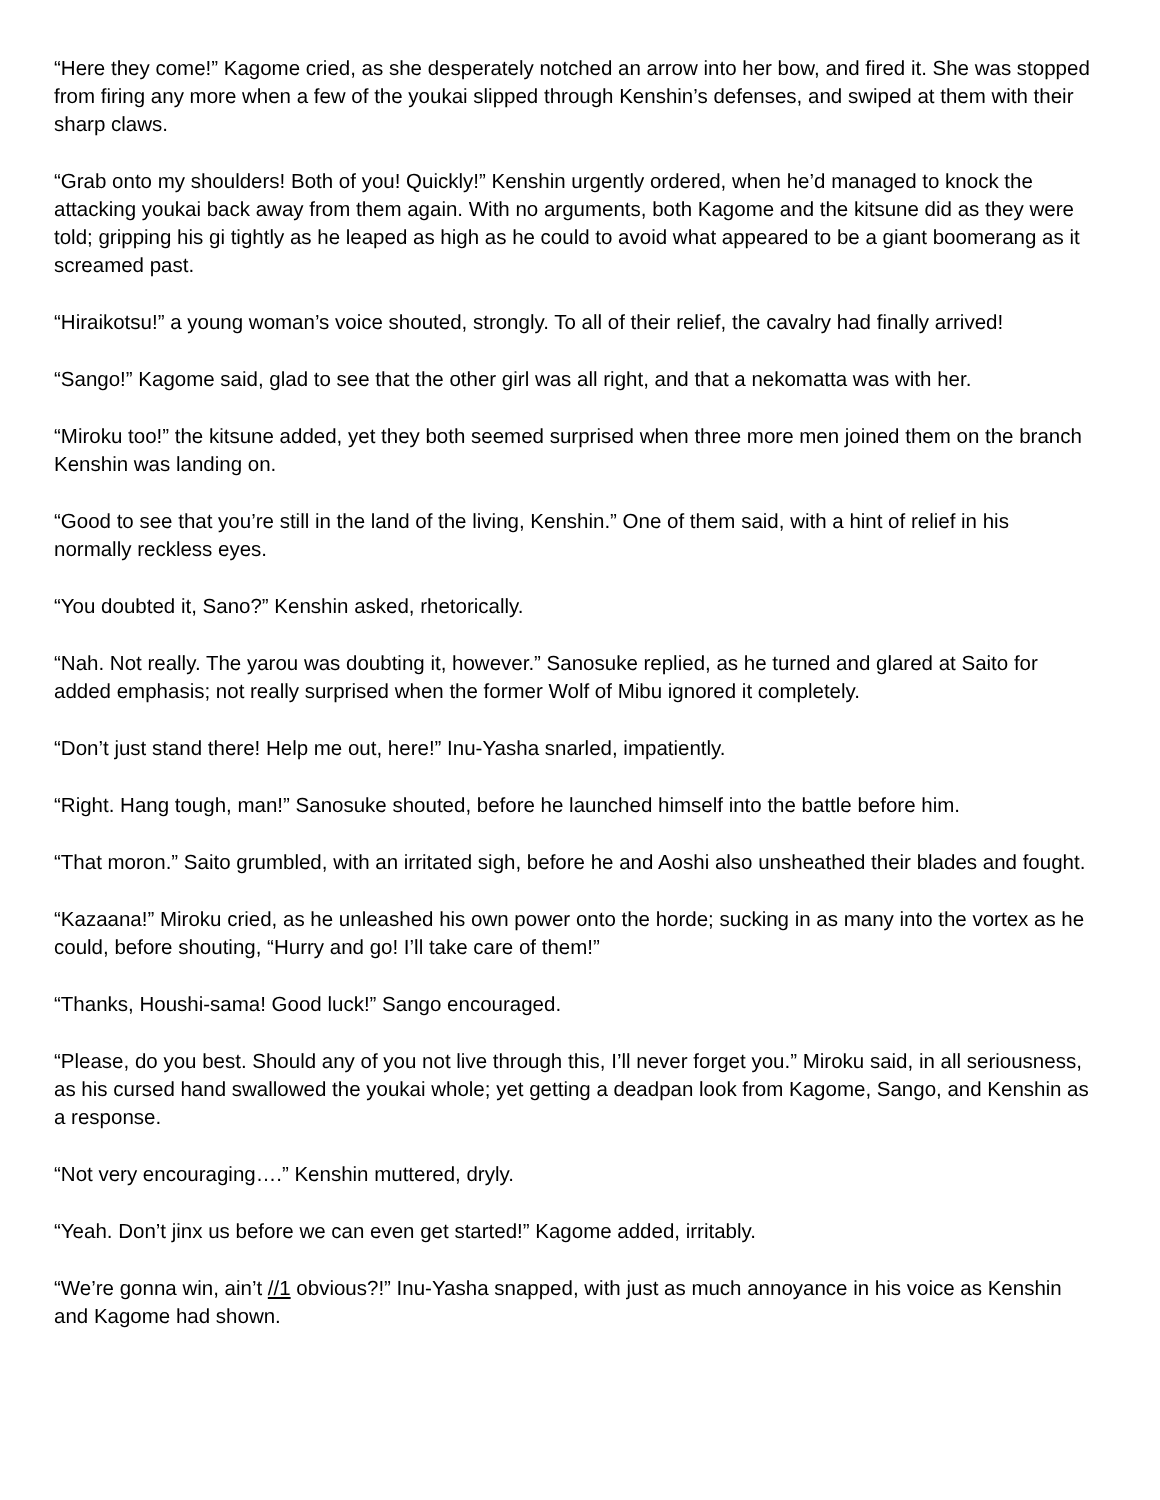“Here they come!” Kagome cried, as she desperately notched an arrow into her bow, and fired it. She was stopped from firing any more when a few of the youkai slipped through Kenshin’s defenses, and swiped at them with their sharp claws.
“Grab onto my shoulders! Both of you! Quickly!” Kenshin urgently ordered, when he’d managed to knock the attacking youkai back away from them again. With no arguments, both Kagome and the kitsune did as they were told; gripping his gi tightly as he leaped as high as he could to avoid what appeared to be a giant boomerang as it screamed past.
“Hiraikotsu!” a young woman’s voice shouted, strongly. To all of their relief, the cavalry had finally arrived!
“Sango!” Kagome said, glad to see that the other girl was all right, and that a nekomatta was with her.
“Miroku too!” the kitsune added, yet they both seemed surprised when three more men joined them on the branch Kenshin was landing on.
“Good to see that you’re still in the land of the living, Kenshin.” One of them said, with a hint of relief in his normally reckless eyes.
“You doubted it, Sano?” Kenshin asked, rhetorically.
“Nah. Not really. The yarou was doubting it, however.” Sanosuke replied, as he turned and glared at Saito for added emphasis; not really surprised when the former Wolf of Mibu ignored it completely.
“Don’t just stand there! Help me out, here!” Inu-Yasha snarled, impatiently.
“Right. Hang tough, man!” Sanosuke shouted, before he launched himself into the battle before him.
“That moron.” Saito grumbled, with an irritated sigh, before he and Aoshi also unsheathed their blades and fought.
“Kazaana!” Miroku cried, as he unleashed his own power onto the horde; sucking in as many into the vortex as he could, before shouting, “Hurry and go! I’ll take care of them!”
“Thanks, Houshi-sama! Good luck!” Sango encouraged.
“Please, do you best. Should any of you not live through this, I’ll never forget you.” Miroku said, in all seriousness, as his cursed hand swallowed the youkai whole; yet getting a deadpan look from Kagome, Sango, and Kenshin as a response.
“Not very encouraging….” Kenshin muttered, dryly.
“Yeah. Don’t jinx us before we can even get started!” Kagome added, irritably.
“We’re gonna win, ain’t //1 obvious?!” Inu-Yasha snapped, with just as much annoyance in his voice as Kenshin and Kagome had shown.